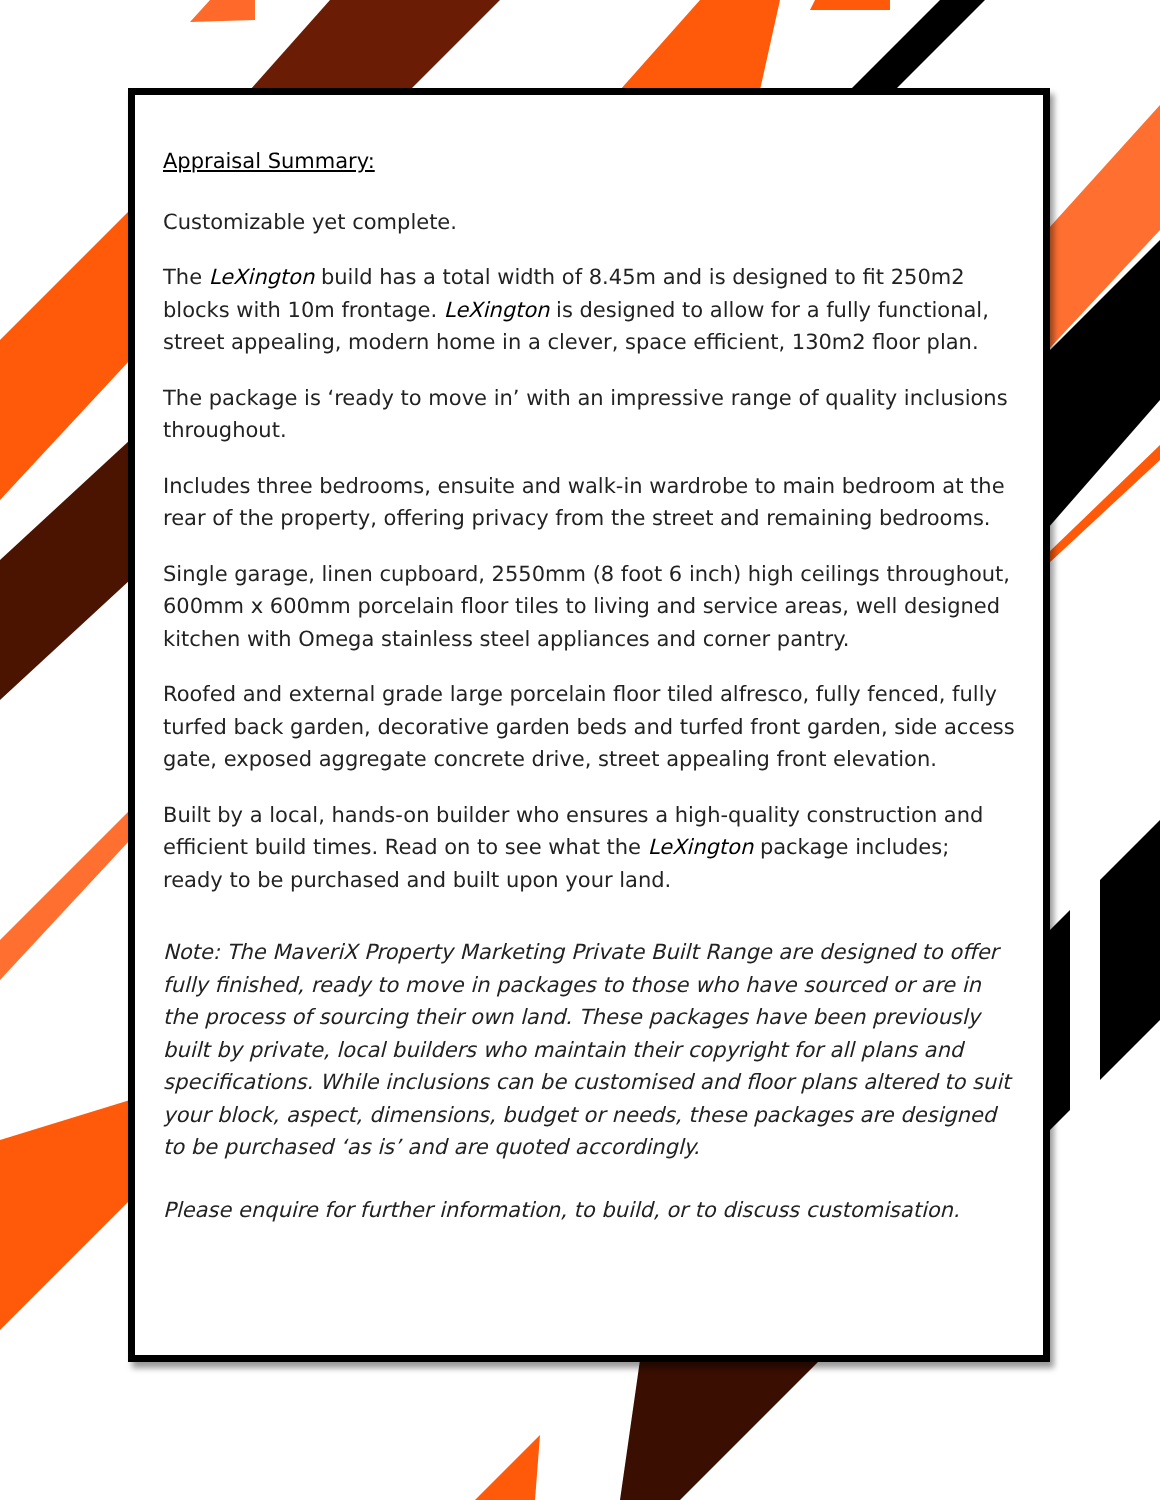Appraisal Summary:
Customizable yet complete.
The LeXington build has a total width of 8.45m and is designed to fit 250m2 blocks with 10m frontage. LeXington is designed to allow for a fully functional, street appealing, modern home in a clever, space efficient, 130m2 floor plan.
The package is ‘ready to move in’ with an impressive range of quality inclusions throughout.
Includes three bedrooms, ensuite and walk-in wardrobe to main bedroom at the rear of the property, offering privacy from the street and remaining bedrooms.
Single garage, linen cupboard, 2550mm (8 foot 6 inch) high ceilings throughout, 600mm x 600mm porcelain floor tiles to living and service areas, well designed kitchen with Omega stainless steel appliances and corner pantry.
Roofed and external grade large porcelain floor tiled alfresco, fully fenced, fully turfed back garden, decorative garden beds and turfed front garden, side access gate, exposed aggregate concrete drive, street appealing front elevation.
Built by a local, hands-on builder who ensures a high-quality construction and efficient build times. Read on to see what the LeXington package includes; ready to be purchased and built upon your land.
Note: The MaveriX Property Marketing Private Built Range are designed to offer fully finished, ready to move in packages to those who have sourced or are in the process of sourcing their own land. These packages have been previously built by private, local builders who maintain their copyright for all plans and specifications. While inclusions can be customised and floor plans altered to suit your block, aspect, dimensions, budget or needs, these packages are designed to be purchased ‘as is’ and are quoted accordingly.
Please enquire for further information, to build, or to discuss customisation.